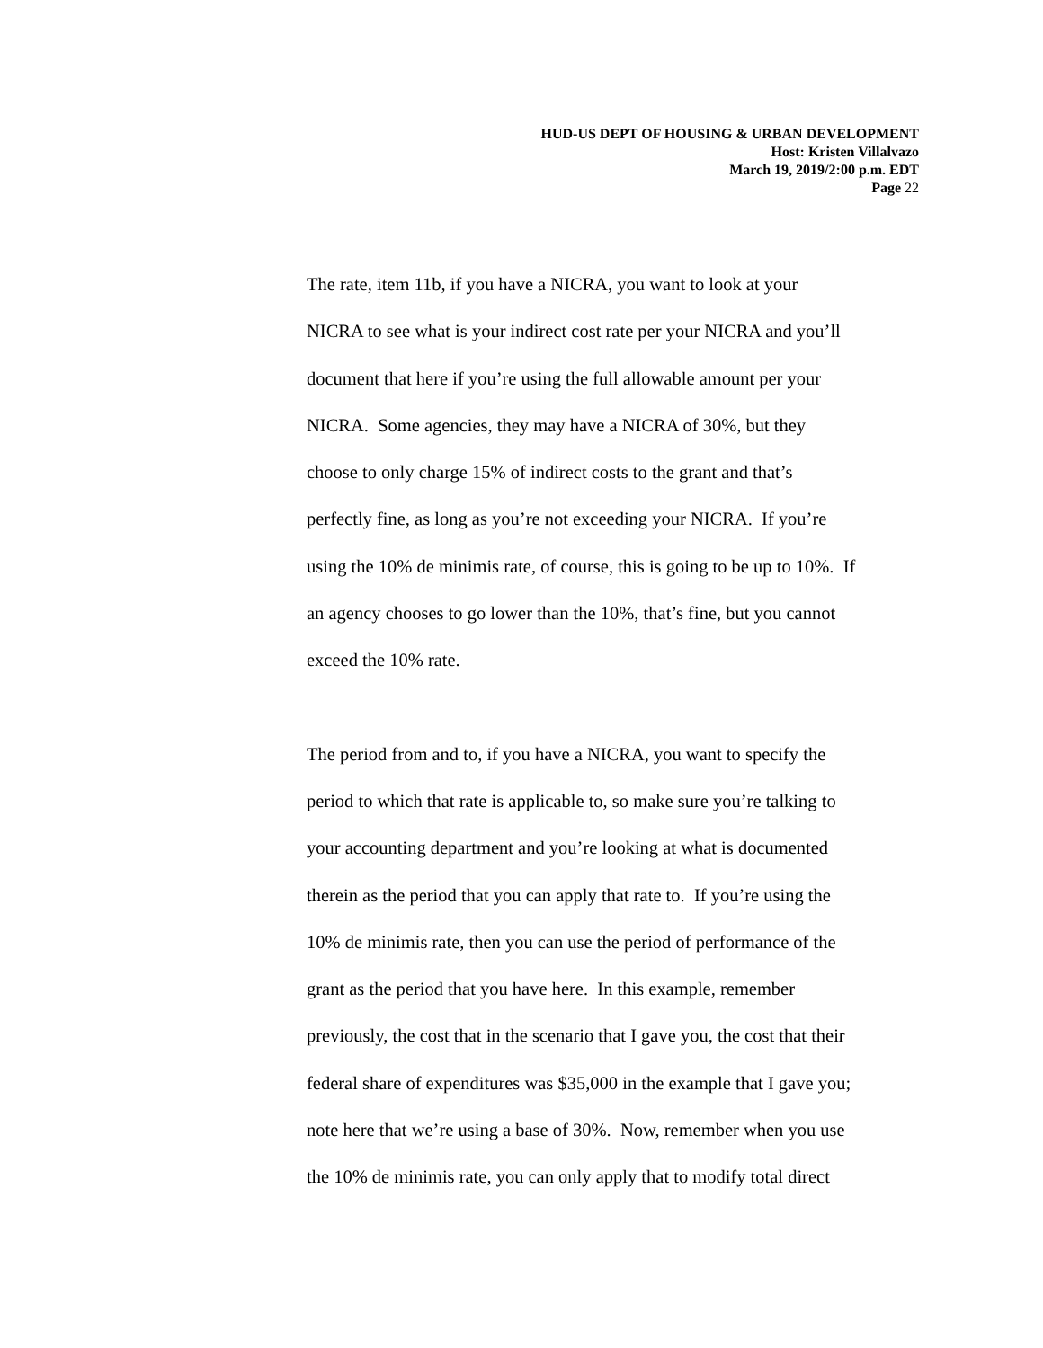HUD-US DEPT OF HOUSING & URBAN DEVELOPMENT
Host: Kristen Villalvazo
March 19, 2019/2:00 p.m. EDT
Page 22
The rate, item 11b, if you have a NICRA, you want to look at your
NICRA to see what is your indirect cost rate per your NICRA and you’ll
document that here if you’re using the full allowable amount per your
NICRA. Some agencies, they may have a NICRA of 30%, but they
choose to only charge 15% of indirect costs to the grant and that’s
perfectly fine, as long as you’re not exceeding your NICRA. If you’re
using the 10% de minimis rate, of course, this is going to be up to 10%. If
an agency chooses to go lower than the 10%, that’s fine, but you cannot
exceed the 10% rate.
The period from and to, if you have a NICRA, you want to specify the
period to which that rate is applicable to, so make sure you’re talking to
your accounting department and you’re looking at what is documented
therein as the period that you can apply that rate to. If you’re using the
10% de minimis rate, then you can use the period of performance of the
grant as the period that you have here. In this example, remember
previously, the cost that in the scenario that I gave you, the cost that their
federal share of expenditures was $35,000 in the example that I gave you;
note here that we’re using a base of 30%. Now, remember when you use
the 10% de minimis rate, you can only apply that to modify total direct